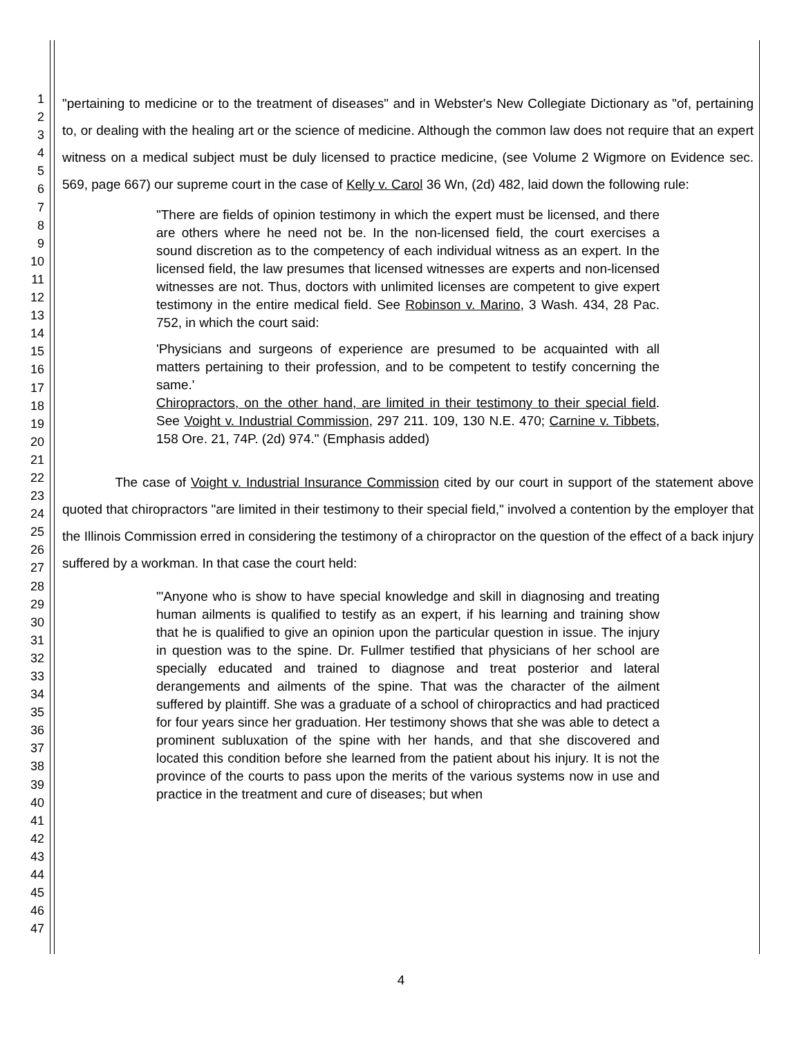1
2
3
4
5
6
7
8
9
10
11
12
13
14
15
16
17
18
19
20
21
22
23
24
25
26
27
28
29
30
31
32
33
34
35
36
37
38
39
40
41
42
43
44
45
46
47
"pertaining to medicine or to the treatment of diseases" and in Webster's New Collegiate Dictionary as "of, pertaining to, or dealing with the healing art or the science of medicine. Although the common law does not require that an expert witness on a medical subject must be duly licensed to practice medicine, (see Volume 2 Wigmore on Evidence sec. 569, page 667) our supreme court in the case of Kelly v. Carol 36 Wn, (2d) 482, laid down the following rule:
"There are fields of opinion testimony in which the expert must be licensed, and there are others where he need not be. In the non-licensed field, the court exercises a sound discretion as to the competency of each individual witness as an expert. In the licensed field, the law presumes that licensed witnesses are experts and non-licensed witnesses are not. Thus, doctors with unlimited licenses are competent to give expert testimony in the entire medical field. See Robinson v. Marino, 3 Wash. 434, 28 Pac. 752, in which the court said:
'Physicians and surgeons of experience are presumed to be acquainted with all matters pertaining to their profession, and to be competent to testify concerning the same.'
Chiropractors, on the other hand, are limited in their testimony to their special field. See Voight v. Industrial Commission, 297 211. 109, 130 N.E. 470; Carnine v. Tibbets, 158 Ore. 21, 74P. (2d) 974." (Emphasis added)
The case of Voight v. Industrial Insurance Commission cited by our court in support of the statement above quoted that chiropractors "are limited in their testimony to their special field," involved a contention by the employer that the Illinois Commission erred in considering the testimony of a chiropractor on the question of the effect of a back injury suffered by a workman. In that case the court held:
"'Anyone who is show to have special knowledge and skill in diagnosing and treating human ailments is qualified to testify as an expert, if his learning and training show that he is qualified to give an opinion upon the particular question in issue. The injury in question was to the spine. Dr. Fullmer testified that physicians of her school are specially educated and trained to diagnose and treat posterior and lateral derangements and ailments of the spine. That was the character of the ailment suffered by plaintiff. She was a graduate of a school of chiropractics and had practiced for four years since her graduation. Her testimony shows that she was able to detect a prominent subluxation of the spine with her hands, and that she discovered and located this condition before she learned from the patient about his injury. It is not the province of the courts to pass upon the merits of the various systems now in use and practice in the treatment and cure of diseases; but when
4